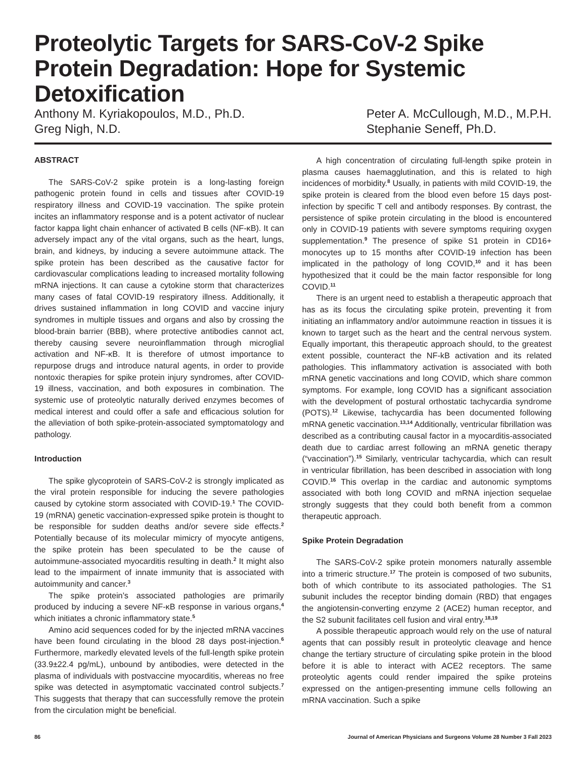Proteolytic Targets for SARS-CoV-2 Spike Protein Degradation: Hope for Systemic Detoxification
Anthony M. Kyriakopoulos, M.D., Ph.D.
Greg Nigh, N.D.
Peter A. McCullough, M.D., M.P.H.
Stephanie Seneff, Ph.D.
ABSTRACT
The SARS-CoV-2 spike protein is a long-lasting foreign pathogenic protein found in cells and tissues after COVID-19 respiratory illness and COVID-19 vaccination. The spike protein incites an inflammatory response and is a potent activator of nuclear factor kappa light chain enhancer of activated B cells (NF-κB). It can adversely impact any of the vital organs, such as the heart, lungs, brain, and kidneys, by inducing a severe autoimmune attack. The spike protein has been described as the causative factor for cardiovascular complications leading to increased mortality following mRNA injections. It can cause a cytokine storm that characterizes many cases of fatal COVID-19 respiratory illness. Additionally, it drives sustained inflammation in long COVID and vaccine injury syndromes in multiple tissues and organs and also by crossing the blood-brain barrier (BBB), where protective antibodies cannot act, thereby causing severe neuroinflammation through microglial activation and NF-κB. It is therefore of utmost importance to repurpose drugs and introduce natural agents, in order to provide nontoxic therapies for spike protein injury syndromes, after COVID-19 illness, vaccination, and both exposures in combination. The systemic use of proteolytic naturally derived enzymes becomes of medical interest and could offer a safe and efficacious solution for the alleviation of both spike-protein-associated symptomatology and pathology.
Introduction
The spike glycoprotein of SARS-CoV-2 is strongly implicated as the viral protein responsible for inducing the severe pathologies caused by cytokine storm associated with COVID-19.<sup>1</sup> The COVID-19 (mRNA) genetic vaccination-expressed spike protein is thought to be responsible for sudden deaths and/or severe side effects.<sup>2</sup> Potentially because of its molecular mimicry of myocyte antigens, the spike protein has been speculated to be the cause of autoimmune-associated myocarditis resulting in death.<sup>2</sup> It might also lead to the impairment of innate immunity that is associated with autoimmunity and cancer.<sup>3</sup>
The spike protein’s associated pathologies are primarily produced by inducing a severe NF-κB response in various organs,<sup>4</sup> which initiates a chronic inflammatory state.<sup>5</sup>
Amino acid sequences coded for by the injected mRNA vaccines have been found circulating in the blood 28 days post-injection.<sup>6</sup> Furthermore, markedly elevated levels of the full-length spike protein (33.9±22.4 pg/mL), unbound by antibodies, were detected in the plasma of individuals with postvaccine myocarditis, whereas no free spike was detected in asymptomatic vaccinated control subjects.<sup>7</sup> This suggests that therapy that can successfully remove the protein from the circulation might be beneficial.
A high concentration of circulating full-length spike protein in plasma causes haemagglutination, and this is related to high incidences of morbidity.<sup>8</sup> Usually, in patients with mild COVID-19, the spike protein is cleared from the blood even before 15 days post-infection by specific T cell and antibody responses. By contrast, the persistence of spike protein circulating in the blood is encountered only in COVID-19 patients with severe symptoms requiring oxygen supplementation.<sup>9</sup> The presence of spike S1 protein in CD16+ monocytes up to 15 months after COVID-19 infection has been implicated in the pathology of long COVID,<sup>10</sup> and it has been hypothesized that it could be the main factor responsible for long COVID.<sup>11</sup>
There is an urgent need to establish a therapeutic approach that has as its focus the circulating spike protein, preventing it from initiating an inflammatory and/or autoimmune reaction in tissues it is known to target such as the heart and the central nervous system. Equally important, this therapeutic approach should, to the greatest extent possible, counteract the NF-kB activation and its related pathologies. This inflammatory activation is associated with both mRNA genetic vaccinations and long COVID, which share common symptoms. For example, long COVID has a significant association with the development of postural orthostatic tachycardia syndrome (POTS).<sup>12</sup> Likewise, tachycardia has been documented following mRNA genetic vaccination.<sup>13,14</sup> Additionally, ventricular fibrillation was described as a contributing causal factor in a myocarditis-associated death due to cardiac arrest following an mRNA genetic therapy (“vaccination”).<sup>15</sup> Similarly, ventricular tachycardia, which can result in ventricular fibrillation, has been described in association with long COVID.<sup>16</sup> This overlap in the cardiac and autonomic symptoms associated with both long COVID and mRNA injection sequelae strongly suggests that they could both benefit from a common therapeutic approach.
Spike Protein Degradation
The SARS-CoV-2 spike protein monomers naturally assemble into a trimeric structure.<sup>17</sup> The protein is composed of two subunits, both of which contribute to its associated pathologies. The S1 subunit includes the receptor binding domain (RBD) that engages the angiotensin-converting enzyme 2 (ACE2) human receptor, and the S2 subunit facilitates cell fusion and viral entry.<sup>18,19</sup>
A possible therapeutic approach would rely on the use of natural agents that can possibly result in proteolytic cleavage and hence change the tertiary structure of circulating spike protein in the blood before it is able to interact with ACE2 receptors. The same proteolytic agents could render impaired the spike proteins expressed on the antigen-presenting immune cells following an mRNA vaccination. Such a spike
86 Journal of American Physicians and Surgeons Volume 28 Number 3 Fall 2023